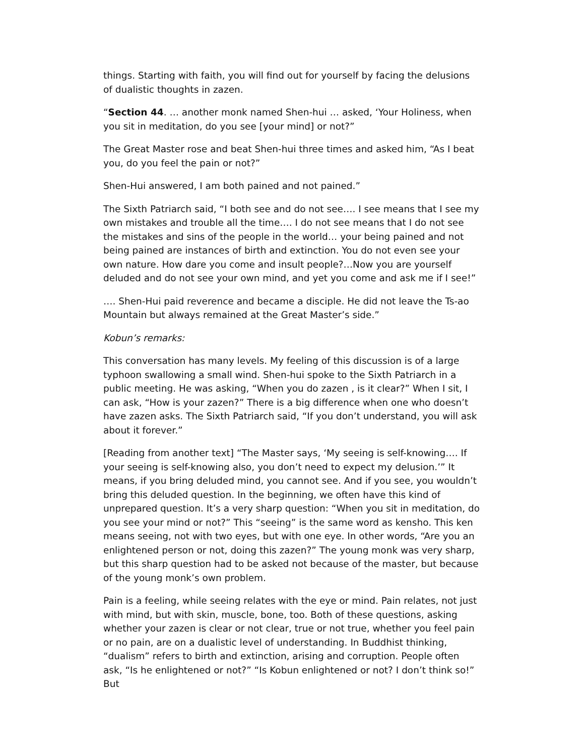things. Starting with faith, you will find out for yourself by facing the delusions of dualistic thoughts in zazen.
“Section 44. … another monk named Shen-hui … asked, ‘Your Holiness, when you sit in meditation, do you see [your mind] or not?”
The Great Master rose and beat Shen-hui three times and asked him, “As I beat you, do you feel the pain or not?”
Shen-Hui answered, I am both pained and not pained.”
The Sixth Patriarch said, “I both see and do not see…. I see means that I see my own mistakes and trouble all the time…. I do not see means that I do not see the mistakes and sins of the people in the world… your being pained and not being pained are instances of birth and extinction. You do not even see your own nature. How dare you come and insult people?…Now you are yourself deluded and do not see your own mind, and yet you come and ask me if I see!”
…. Shen-Hui paid reverence and became a disciple. He did not leave the Ts-ao Mountain but always remained at the Great Master’s side.”
Kobun’s remarks:
This conversation has many levels. My feeling of this discussion is of a large typhoon swallowing a small wind. Shen-hui spoke to the Sixth Patriarch in a public meeting. He was asking, “When you do zazen , is it clear?” When I sit, I can ask, “How is your zazen?” There is a big difference when one who doesn’t have zazen asks. The Sixth Patriarch said, “If you don’t understand, you will ask about it forever.”
[Reading from another text] “The Master says, ‘My seeing is self-knowing…. If your seeing is self-knowing also, you don’t need to expect my delusion.’” It means, if you bring deluded mind, you cannot see. And if you see, you wouldn’t bring this deluded question. In the beginning, we often have this kind of unprepared question. It’s a very sharp question: “When you sit in meditation, do you see your mind or not?” This “seeing” is the same word as kensho. This ken means seeing, not with two eyes, but with one eye. In other words, “Are you an enlightened person or not, doing this zazen?” The young monk was very sharp, but this sharp question had to be asked not because of the master, but because of the young monk’s own problem.
Pain is a feeling, while seeing relates with the eye or mind. Pain relates, not just with mind, but with skin, muscle, bone, too. Both of these questions, asking whether your zazen is clear or not clear, true or not true, whether you feel pain or no pain, are on a dualistic level of understanding. In Buddhist thinking, “dualism” refers to birth and extinction, arising and corruption. People often ask, “Is he enlightened or not?” “Is Kobun enlightened or not? I don’t think so!” But